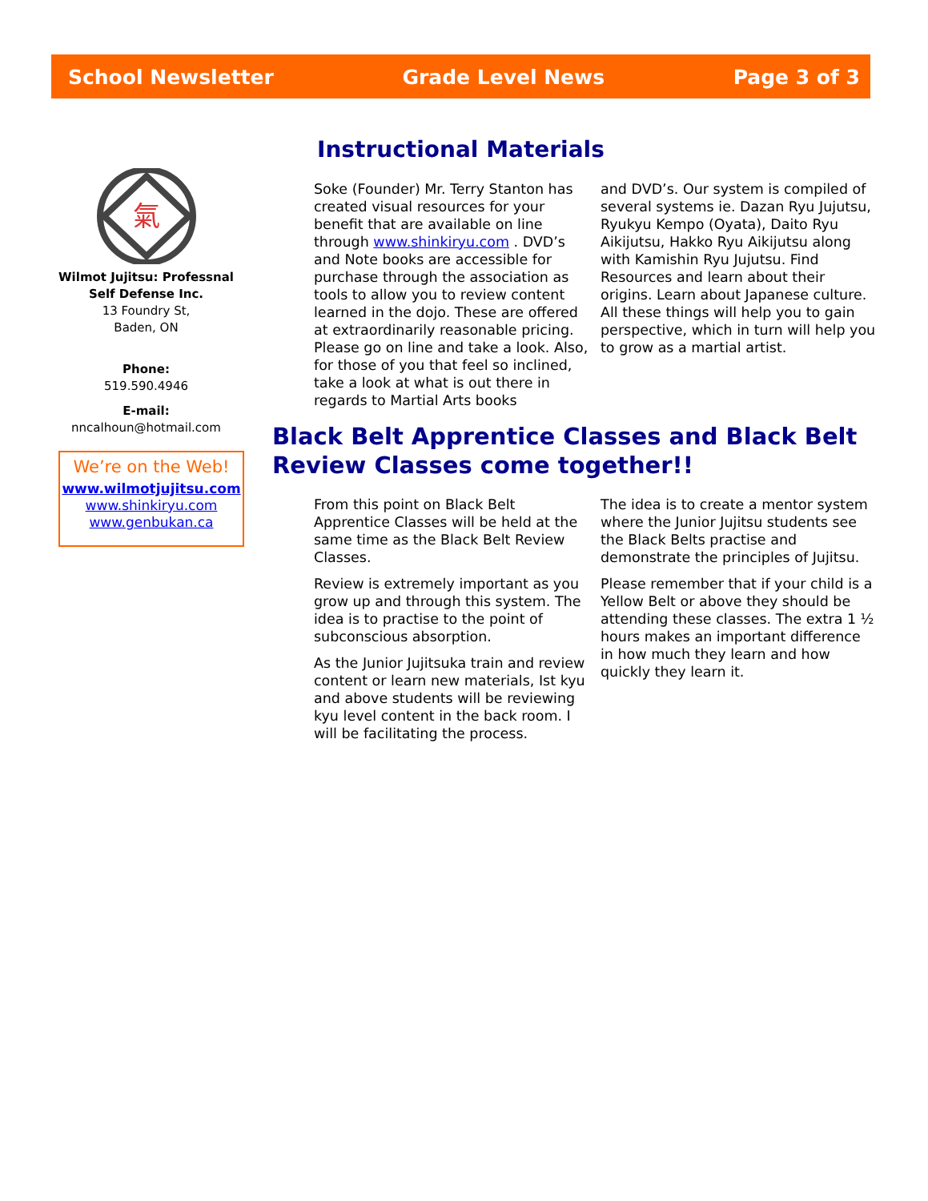School Newsletter Grade Level News Page 3 of 3
氣
Wilmot Jujitsu: Professnal Self Defense Inc.
13 Foundry St,
Baden, ON
Phone:
519.590.4946
E-mail:
nncalhoun@hotmail.com
We’re on the Web!
www.wilmotjujitsu.com
www.shinkiryu.com
www.genbukan.ca
Instructional Materials
Soke (Founder) Mr. Terry Stanton has created visual resources for your benefit that are available on line through www.shinkiryu.com . DVD’s and Note books are accessible for purchase through the association as tools to allow you to review content learned in the dojo. These are offered at extraordinarily reasonable pricing. Please go on line and take a look. Also, for those of you that feel so inclined, take a look at what is out there in regards to Martial Arts books
and DVD’s. Our system is compiled of several systems ie. Dazan Ryu Jujutsu, Ryukyu Kempo (Oyata), Daito Ryu Aikijutsu, Hakko Ryu Aikijutsu along with Kamishin Ryu Jujutsu. Find Resources and learn about their origins. Learn about Japanese culture. All these things will help you to gain perspective, which in turn will help you to grow as a martial artist.
Black Belt Apprentice Classes and Black Belt Review Classes come together!!
From this point on Black Belt Apprentice Classes will be held at the same time as the Black Belt Review Classes.
Review is extremely important as you grow up and through this system. The idea is to practise to the point of subconscious absorption.
As the Junior Jujitsuka train and review content or learn new materials, Ist kyu and above students will be reviewing kyu level content in the back room. I will be facilitating the process.
The idea is to create a mentor system where the Junior Jujitsu students see the Black Belts practise and demonstrate the principles of Jujitsu.
Please remember that if your child is a Yellow Belt or above they should be attending these classes. The extra 1 ½ hours makes an important difference in how much they learn and how quickly they learn it.